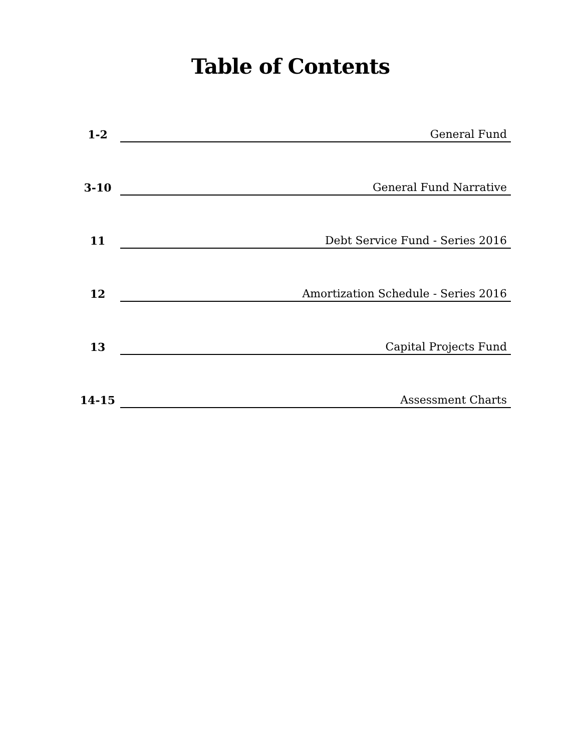Table of Contents
| 1-2 | General Fund |
| 3-10 | General Fund Narrative |
| 11 | Debt Service Fund - Series 2016 |
| 12 | Amortization Schedule - Series 2016 |
| 13 | Capital Projects Fund |
| 14-15 | Assessment Charts |